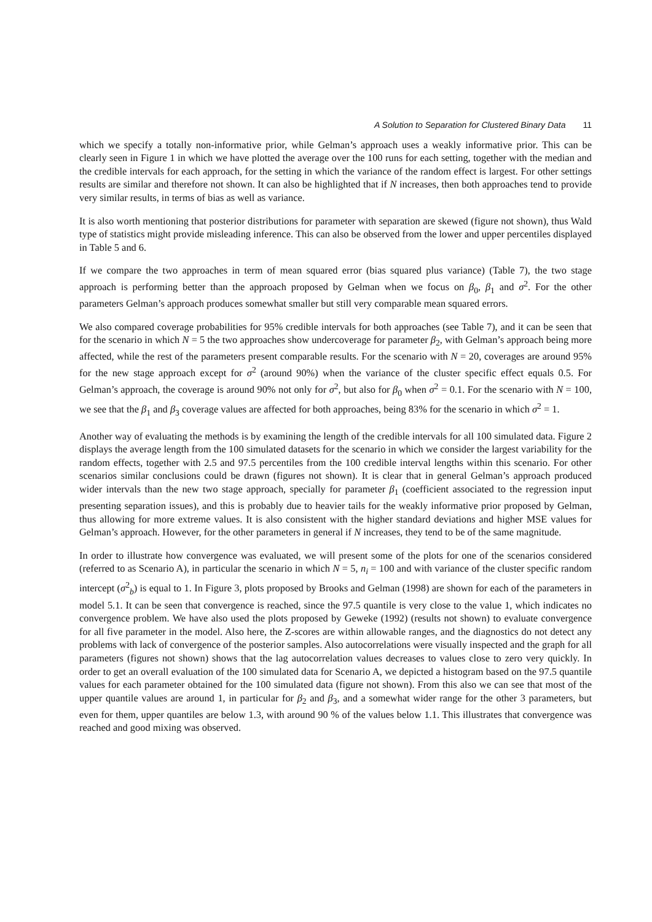A Solution to Separation for Clustered Binary Data 11
which we specify a totally non-informative prior, while Gelman’s approach uses a weakly informative prior. This can be clearly seen in Figure 1 in which we have plotted the average over the 100 runs for each setting, together with the median and the credible intervals for each approach, for the setting in which the variance of the random effect is largest. For other settings results are similar and therefore not shown. It can also be highlighted that if N increases, then both approaches tend to provide very similar results, in terms of bias as well as variance.
It is also worth mentioning that posterior distributions for parameter with separation are skewed (figure not shown), thus Wald type of statistics might provide misleading inference. This can also be observed from the lower and upper percentiles displayed in Table 5 and 6.
If we compare the two approaches in term of mean squared error (bias squared plus variance) (Table 7), the two stage approach is performing better than the approach proposed by Gelman when we focus on β<sub>0</sub>, β<sub>1</sub> and σ<sup>2</sup>. For the other parameters Gelman’s approach produces somewhat smaller but still very comparable mean squared errors.
We also compared coverage probabilities for 95% credible intervals for both approaches (see Table 7), and it can be seen that for the scenario in which N = 5 the two approaches show undercoverage for parameter β<sub>2</sub>, with Gelman’s approach being more affected, while the rest of the parameters present comparable results. For the scenario with N = 20, coverages are around 95% for the new stage approach except for σ<sup>2</sup> (around 90%) when the variance of the cluster specific effect equals 0.5. For Gelman’s approach, the coverage is around 90% not only for σ<sup>2</sup>, but also for β<sub>0</sub> when σ<sup>2</sup> = 0.1. For the scenario with N = 100, we see that the β<sub>1</sub> and β<sub>3</sub> coverage values are affected for both approaches, being 83% for the scenario in which σ<sup>2</sup> = 1.
Another way of evaluating the methods is by examining the length of the credible intervals for all 100 simulated data. Figure 2 displays the average length from the 100 simulated datasets for the scenario in which we consider the largest variability for the random effects, together with 2.5 and 97.5 percentiles from the 100 credible interval lengths within this scenario. For other scenarios similar conclusions could be drawn (figures not shown). It is clear that in general Gelman’s approach produced wider intervals than the new two stage approach, specially for parameter β<sub>1</sub> (coefficient associated to the regression input presenting separation issues), and this is probably due to heavier tails for the weakly informative prior proposed by Gelman, thus allowing for more extreme values. It is also consistent with the higher standard deviations and higher MSE values for Gelman’s approach. However, for the other parameters in general if N increases, they tend to be of the same magnitude.
In order to illustrate how convergence was evaluated, we will present some of the plots for one of the scenarios considered (referred to as Scenario A), in particular the scenario in which N = 5, n<sub>i</sub> = 100 and with variance of the cluster specific random intercept (σ<sup>2</sup><sub>b</sub>) is equal to 1. In Figure 3, plots proposed by Brooks and Gelman (1998) are shown for each of the parameters in model 5.1. It can be seen that convergence is reached, since the 97.5 quantile is very close to the value 1, which indicates no convergence problem. We have also used the plots proposed by Geweke (1992) (results not shown) to evaluate convergence for all five parameter in the model. Also here, the Z-scores are within allowable ranges, and the diagnostics do not detect any problems with lack of convergence of the posterior samples. Also autocorrelations were visually inspected and the graph for all parameters (figures not shown) shows that the lag autocorrelation values decreases to values close to zero very quickly. In order to get an overall evaluation of the 100 simulated data for Scenario A, we depicted a histogram based on the 97.5 quantile values for each parameter obtained for the 100 simulated data (figure not shown). From this also we can see that most of the upper quantile values are around 1, in particular for β<sub>2</sub> and β<sub>3</sub>, and a somewhat wider range for the other 3 parameters, but even for them, upper quantiles are below 1.3, with around 90 % of the values below 1.1. This illustrates that convergence was reached and good mixing was observed.